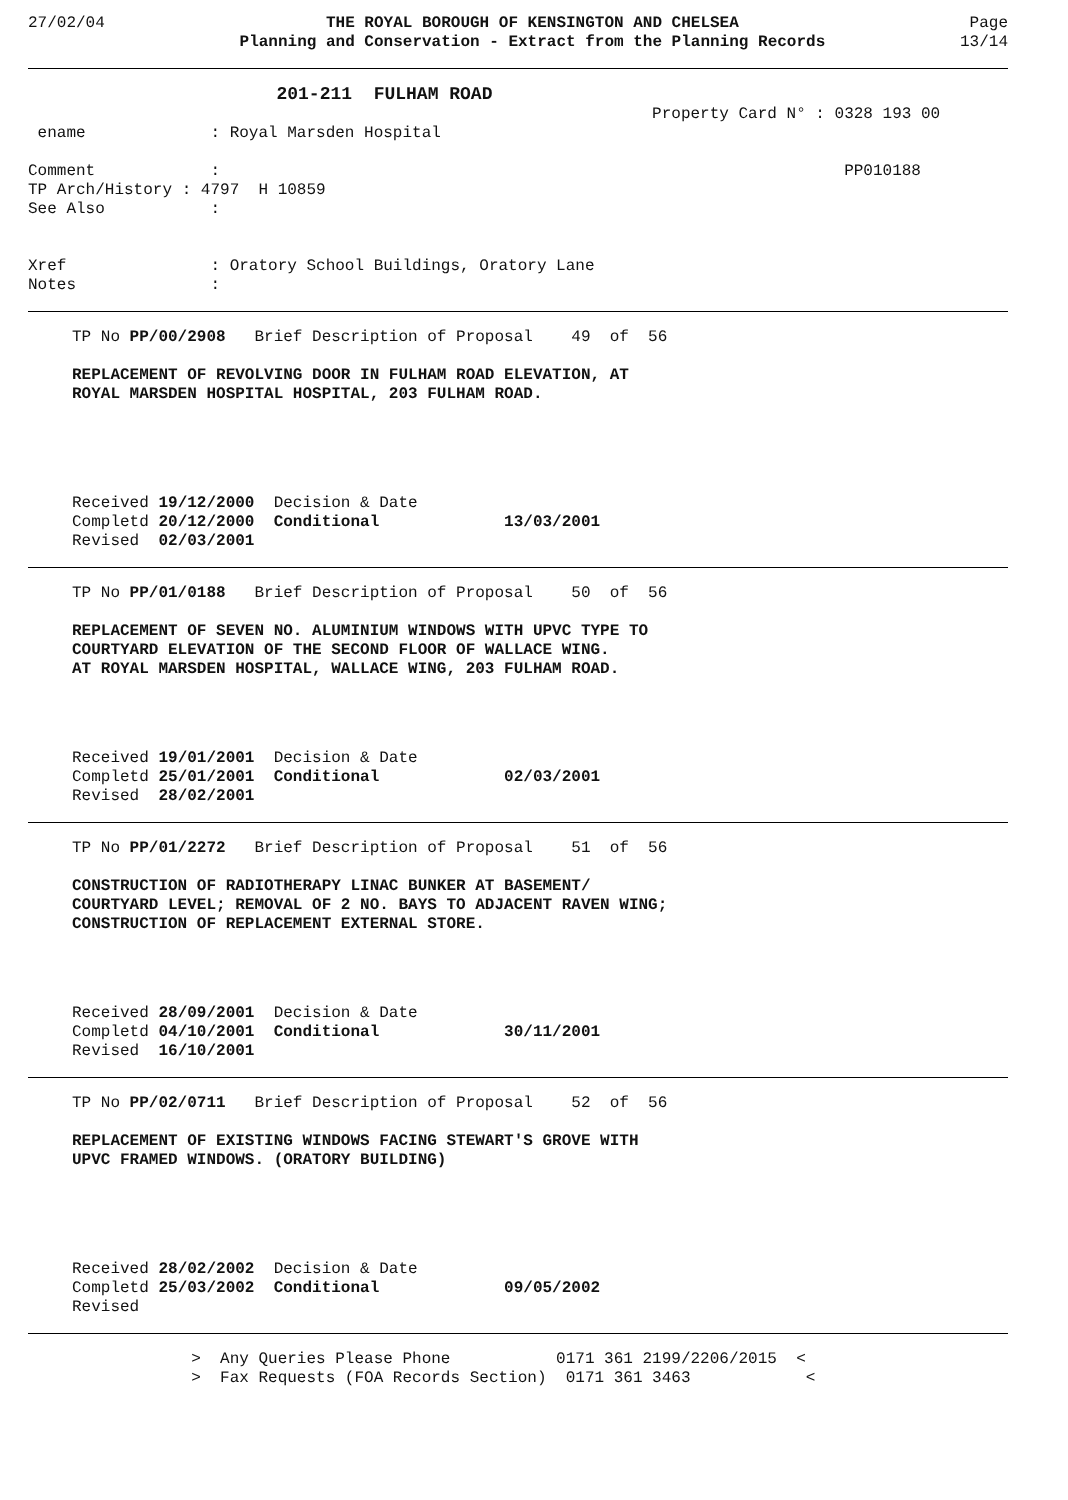27/02/04 THE ROYAL BOROUGH OF KENSINGTON AND CHELSEA
Planning and Conservation - Extract from the Planning Records
Page
13/14
                       201-211  FULHAM ROAD
                                                                 Property Card N° : 0328 193 00
 ename             : Royal Marsden Hospital

Comment            :                                                                 PP010188
TP Arch/History : 4797  H 10859
See Also           :


Xref               : Oratory School Buildings, Oratory Lane
Notes              :
TP No PP/00/2908   Brief Description of Proposal    49  of  56

REPLACEMENT OF REVOLVING DOOR IN FULHAM ROAD ELEVATION, AT
ROYAL MARSDEN HOSPITAL HOSPITAL, 203 FULHAM ROAD.
Received 19/12/2000  Decision & Date
Completd 20/12/2000  Conditional             13/03/2001
Revised  02/03/2001
TP No PP/01/0188   Brief Description of Proposal    50  of  56

REPLACEMENT OF SEVEN NO. ALUMINIUM WINDOWS WITH UPVC TYPE TO
COURTYARD ELEVATION OF THE SECOND FLOOR OF WALLACE WING.
AT ROYAL MARSDEN HOSPITAL, WALLACE WING, 203 FULHAM ROAD.
Received 19/01/2001  Decision & Date
Completd 25/01/2001  Conditional             02/03/2001
Revised  28/02/2001
TP No PP/01/2272   Brief Description of Proposal    51  of  56

CONSTRUCTION OF RADIOTHERAPY LINAC BUNKER AT BASEMENT/
COURTYARD LEVEL; REMOVAL OF 2 NO. BAYS TO ADJACENT RAVEN WING;
CONSTRUCTION OF REPLACEMENT EXTERNAL STORE.
Received 28/09/2001  Decision & Date
Completd 04/10/2001  Conditional             30/11/2001
Revised  16/10/2001
TP No PP/02/0711   Brief Description of Proposal    52  of  56

REPLACEMENT OF EXISTING WINDOWS FACING STEWART'S GROVE WITH
UPVC FRAMED WINDOWS. (ORATORY BUILDING)
Received 28/02/2002  Decision & Date
Completd 25/03/2002  Conditional             09/05/2002
Revised
                 >  Any Queries Please Phone           0171 361 2199/2206/2015  <
                 >  Fax Requests (FOA Records Section)  0171 361 3463            <